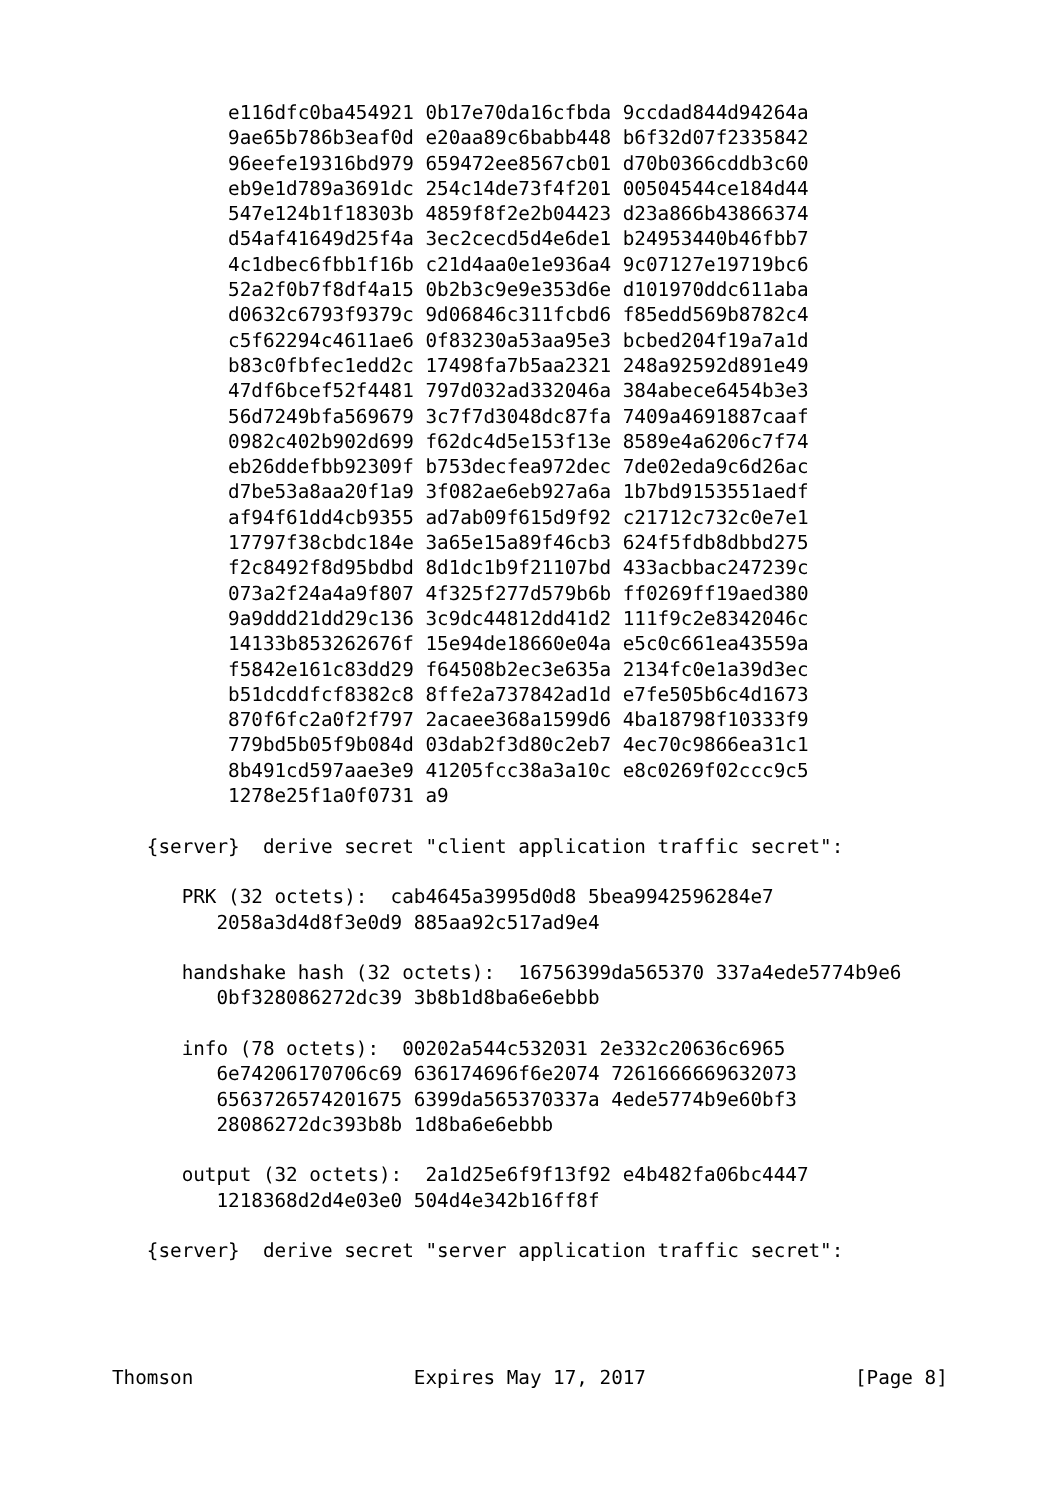e116dfc0ba454921 0b17e70da16cfbda 9ccdad844d94264a
          9ae65b786b3eaf0d e20aa89c6babb448 b6f32d07f2335842
          96eefe19316bd979 659472ee8567cb01 d70b0366cddb3c60
          eb9e1d789a3691dc 254c14de73f4f201 00504544ce184d44
          547e124b1f18303b 4859f8f2e2b04423 d23a866b43866374
          d54af41649d25f4a 3ec2cecd5d4e6de1 b24953440b46fbb7
          4c1dbec6fbb1f16b c21d4aa0e1e936a4 9c07127e19719bc6
          52a2f0b7f8df4a15 0b2b3c9e9e353d6e d101970ddc611aba
          d0632c6793f9379c 9d06846c311fcbd6 f85edd569b8782c4
          c5f62294c4611ae6 0f83230a53aa95e3 bcbed204f19a7a1d
          b83c0fbfec1edd2c 17498fa7b5aa2321 248a92592d891e49
          47df6bcef52f4481 797d032ad332046a 384abece6454b3e3
          56d7249bfa569679 3c7f7d3048dc87fa 7409a4691887caaf
          0982c402b902d699 f62dc4d5e153f13e 8589e4a6206c7f74
          eb26ddefbb92309f b753decfea972dec 7de02eda9c6d26ac
          d7be53a8aa20f1a9 3f082ae6eb927a6a 1b7bd9153551aedf
          af94f61dd4cb9355 ad7ab09f615d9f92 c21712c732c0e7e1
          17797f38cbdc184e 3a65e15a89f46cb3 624f5fdb8dbbd275
          f2c8492f8d95bdbd 8d1dc1b9f21107bd 433acbbac247239c
          073a2f24a4a9f807 4f325f277d579b6b ff0269ff19aed380
          9a9ddd21dd29c136 3c9dc44812dd41d2 111f9c2e8342046c
          14133b853262676f 15e94de18660e04a e5c0c661ea43559a
          f5842e161c83dd29 f64508b2ec3e635a 2134fc0e1a39d3ec
          b51dcddfcf8382c8 8ffe2a737842ad1d e7fe505b6c4d1673
          870f6fc2a0f2f797 2acaee368a1599d6 4ba18798f10333f9
          779bd5b05f9b084d 03dab2f3d80c2eb7 4ec70c9866ea31c1
          8b491cd597aae3e9 41205fcc38a3a10c e8c0269f02ccc9c5
          1278e25f1a0f0731 a9

   {server}  derive secret "client application traffic secret":

      PRK (32 octets):  cab4645a3995d0d8 5bea9942596284e7
         2058a3d4d8f3e0d9 885aa92c517ad9e4

      handshake hash (32 octets):  16756399da565370 337a4ede5774b9e6
         0bf328086272dc39 3b8b1d8ba6e6ebbb

      info (78 octets):  00202a544c532031 2e332c20636c6965
         6e74206170706c69 636174696f6e2074 7261666669632073
         6563726574201675 6399da565370337a 4ede5774b9e60bf3
         28086272dc393b8b 1d8ba6e6ebbb

      output (32 octets):  2a1d25e6f9f13f92 e4b482fa06bc4447
         1218368d2d4e03e0 504d4e342b16ff8f

   {server}  derive secret "server application traffic secret":




Thomson                   Expires May 17, 2017                  [Page 8]